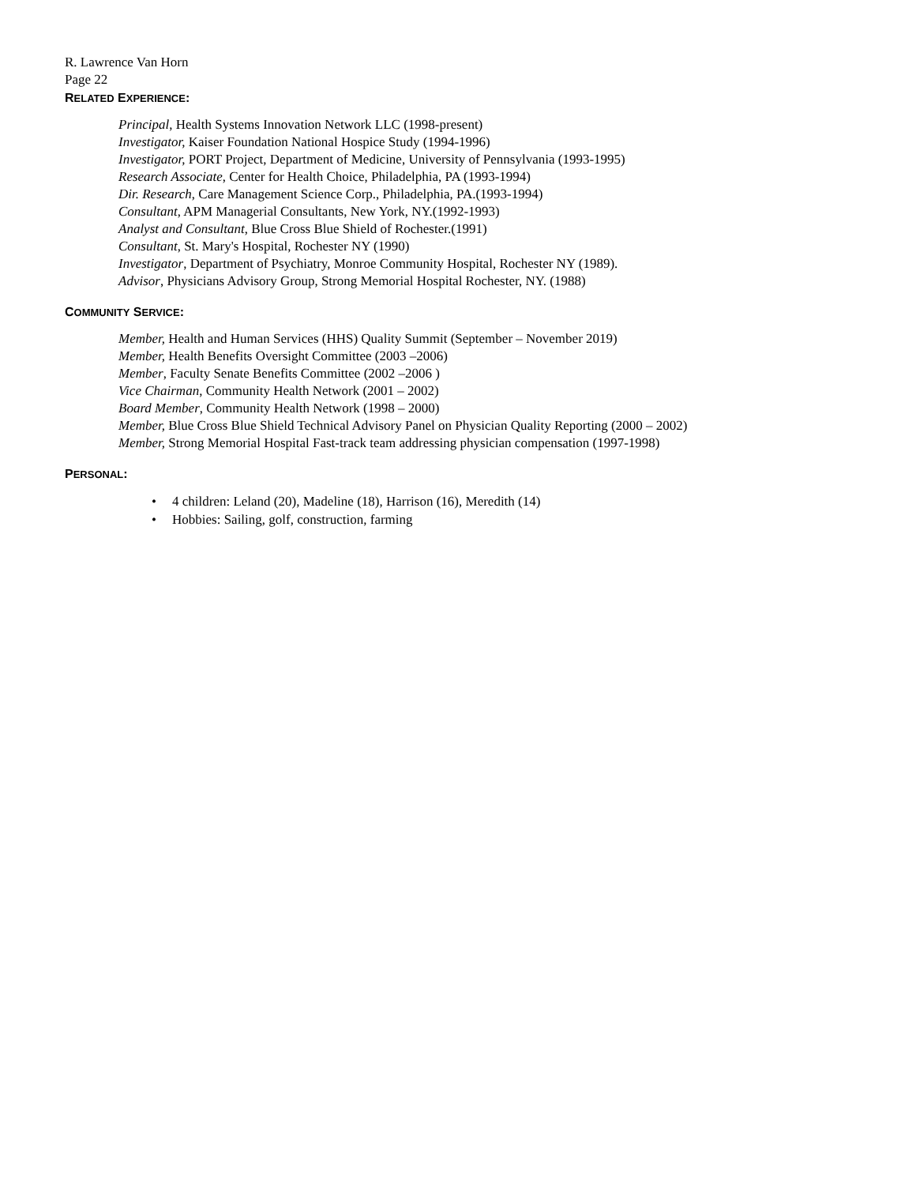R. Lawrence Van Horn
Page 22
RELATED EXPERIENCE:
Principal, Health Systems Innovation Network LLC (1998-present)
Investigator, Kaiser Foundation National Hospice Study (1994-1996)
Investigator, PORT Project, Department of Medicine, University of Pennsylvania (1993-1995)
Research Associate, Center for Health Choice, Philadelphia, PA (1993-1994)
Dir. Research, Care Management Science Corp., Philadelphia, PA.(1993-1994)
Consultant, APM Managerial Consultants, New York, NY.(1992-1993)
Analyst and Consultant, Blue Cross Blue Shield of Rochester.(1991)
Consultant, St. Mary's Hospital, Rochester NY (1990)
Investigator, Department of Psychiatry, Monroe Community Hospital, Rochester NY (1989).
Advisor, Physicians Advisory Group, Strong Memorial Hospital Rochester, NY. (1988)
COMMUNITY SERVICE:
Member, Health and Human Services (HHS) Quality Summit (September – November 2019)
Member, Health Benefits Oversight Committee (2003 –2006)
Member, Faculty Senate Benefits Committee (2002 –2006 )
Vice Chairman, Community Health Network (2001 – 2002)
Board Member, Community Health Network (1998 – 2000)
Member, Blue Cross Blue Shield Technical Advisory Panel on Physician Quality Reporting (2000 – 2002)
Member, Strong Memorial Hospital Fast-track team addressing physician compensation (1997-1998)
PERSONAL:
• 4 children: Leland (20), Madeline (18), Harrison (16), Meredith (14)
• Hobbies: Sailing, golf, construction, farming